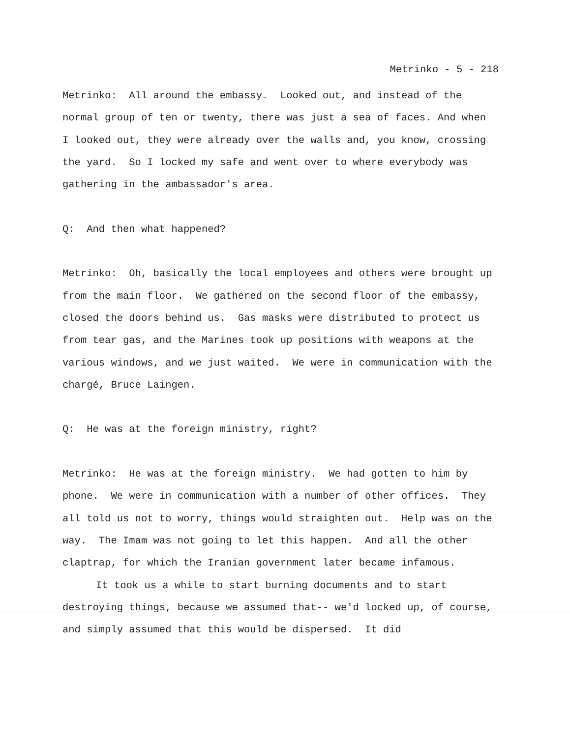Metrinko - 5 - 218
Metrinko: All around the embassy. Looked out, and instead of the normal group of ten or twenty, there was just a sea of faces. And when I looked out, they were already over the walls and, you know, crossing the yard. So I locked my safe and went over to where everybody was gathering in the ambassador's area.
Q: And then what happened?
Metrinko: Oh, basically the local employees and others were brought up from the main floor. We gathered on the second floor of the embassy, closed the doors behind us. Gas masks were distributed to protect us from tear gas, and the Marines took up positions with weapons at the various windows, and we just waited. We were in communication with the chargé, Bruce Laingen.
Q: He was at the foreign ministry, right?
Metrinko: He was at the foreign ministry. We had gotten to him by phone. We were in communication with a number of other offices. They all told us not to worry, things would straighten out. Help was on the way. The Imam was not going to let this happen. And all the other claptrap, for which the Iranian government later became infamous.
It took us a while to start burning documents and to start destroying things, because we assumed that-- we'd locked up, of course, and simply assumed that this would be dispersed. It did